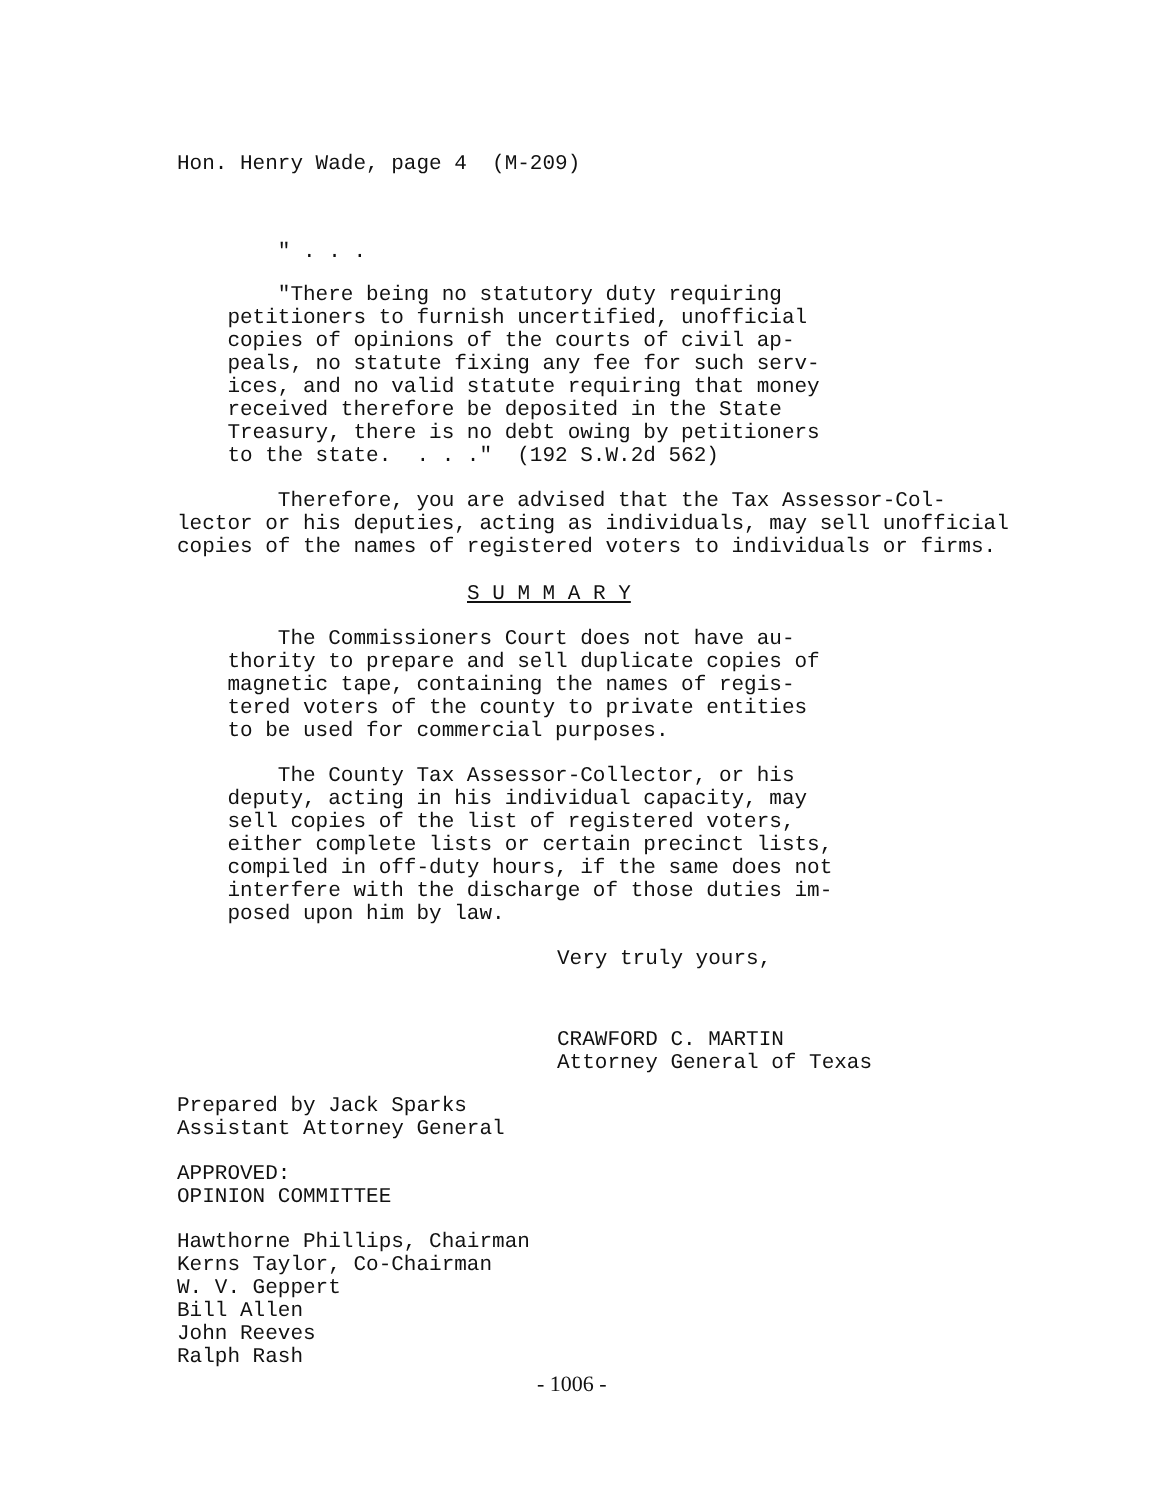Hon. Henry Wade, page 4 (M-209)
" . . .
"There being no statutory duty requiring petitioners to furnish uncertified, unofficial copies of opinions of the courts of civil ap- peals, no statute fixing any fee for such serv- ices, and no valid statute requiring that money received therefore be deposited in the State Treasury, there is no debt owing by petitioners to the state. . . ." (192 S.W.2d 562)
Therefore, you are advised that the Tax Assessor-Col- lector or his deputies, acting as individuals, may sell unofficial copies of the names of registered voters to individuals or firms.
S U M M A R Y
The Commissioners Court does not have au- thority to prepare and sell duplicate copies of magnetic tape, containing the names of regis- tered voters of the county to private entities to be used for commercial purposes.
The County Tax Assessor-Collector, or his deputy, acting in his individual capacity, may sell copies of the list of registered voters, either complete lists or certain precinct lists, compiled in off-duty hours, if the same does not interfere with the discharge of those duties im- posed upon him by law.
Very truly yours,
CRAWFORD C. MARTIN Attorney General of Texas
Prepared by Jack Sparks Assistant Attorney General
APPROVED: OPINION COMMITTEE
Hawthorne Phillips, Chairman Kerns Taylor, Co-Chairman W. V. Geppert Bill Allen John Reeves Ralph Rash
- 1006 -